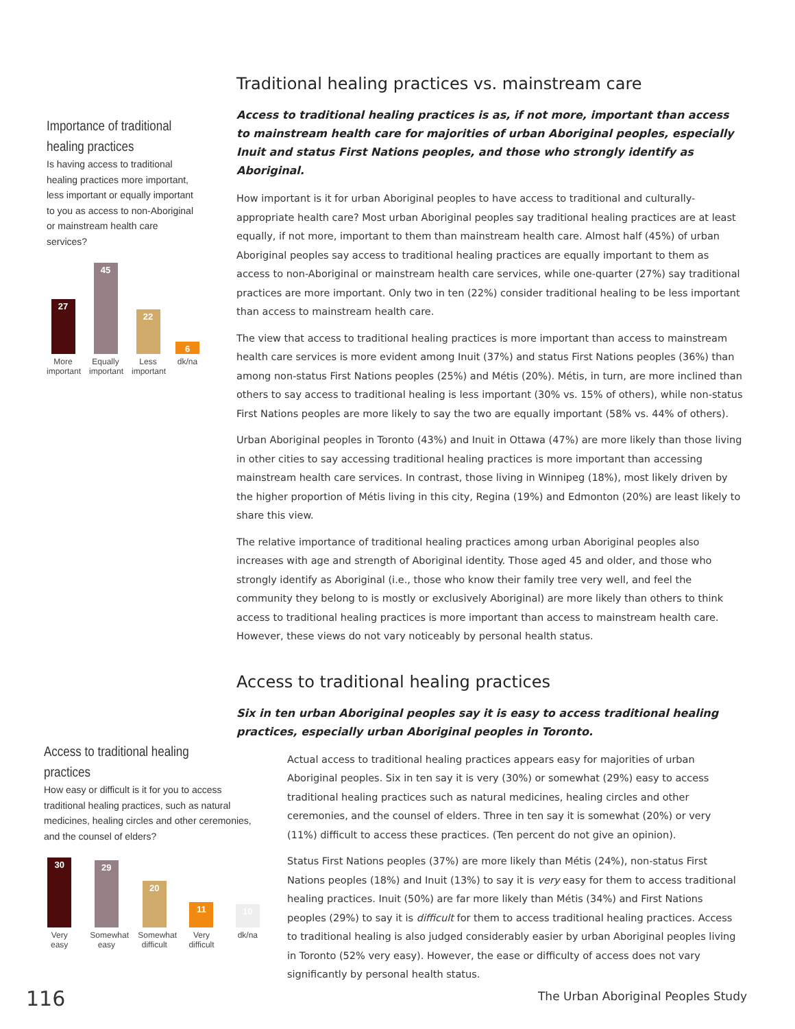Importance of traditional healing practices
Is having access to traditional healing practices more important, less important or equally important to you as access to non-Aboriginal or mainstream health care services?
27
More important
45
Equally important
22
Less important
6
dk/na
Access to traditional healing practices
How easy or difficult is it for you to access traditional healing practices, such as natural medicines, healing circles and other ceremonies, and the counsel of elders?
30
Very easy
29
Somewhat easy
20
Somewhat difficult
11
Very difficult
10
dk/na
Traditional healing practices vs. mainstream care
Access to traditional healing practices is as, if not more, important than access to mainstream health care for majorities of urban Aboriginal peoples, especially Inuit and status First Nations peoples, and those who strongly identify as Aboriginal.
How important is it for urban Aboriginal peoples to have access to traditional and culturally-appropriate health care? Most urban Aboriginal peoples say traditional healing practices are at least equally, if not more, important to them than mainstream health care. Almost half (45%) of urban Aboriginal peoples say access to traditional healing practices are equally important to them as access to non-Aboriginal or mainstream health care services, while one-quarter (27%) say traditional practices are more important. Only two in ten (22%) consider traditional healing to be less important than access to mainstream health care.
The view that access to traditional healing practices is more important than access to mainstream health care services is more evident among Inuit (37%) and status First Nations peoples (36%) than among non-status First Nations peoples (25%) and Métis (20%). Métis, in turn, are more inclined than others to say access to traditional healing is less important (30% vs. 15% of others), while non-status First Nations peoples are more likely to say the two are equally important (58% vs. 44% of others).
Urban Aboriginal peoples in Toronto (43%) and Inuit in Ottawa (47%) are more likely than those living in other cities to say accessing traditional healing practices is more important than accessing mainstream health care services. In contrast, those living in Winnipeg (18%), most likely driven by the higher proportion of Métis living in this city, Regina (19%) and Edmonton (20%) are least likely to share this view.
The relative importance of traditional healing practices among urban Aboriginal peoples also increases with age and strength of Aboriginal identity. Those aged 45 and older, and those who strongly identify as Aboriginal (i.e., those who know their family tree very well, and feel the community they belong to is mostly or exclusively Aboriginal) are more likely than others to think access to traditional healing practices is more important than access to mainstream health care. However, these views do not vary noticeably by personal health status.
Access to traditional healing practices
Six in ten urban Aboriginal peoples say it is easy to access traditional healing practices, especially urban Aboriginal peoples in Toronto.
Actual access to traditional healing practices appears easy for majorities of urban Aboriginal peoples. Six in ten say it is very (30%) or somewhat (29%) easy to access traditional healing practices such as natural medicines, healing circles and other ceremonies, and the counsel of elders. Three in ten say it is somewhat (20%) or very (11%) difficult to access these practices. (Ten percent do not give an opinion).
Status First Nations peoples (37%) are more likely than Métis (24%), non-status First Nations peoples (18%) and Inuit (13%) to say it is very easy for them to access traditional healing practices. Inuit (50%) are far more likely than Métis (34%) and First Nations peoples (29%) to say it is difficult for them to access traditional healing practices. Access to traditional healing is also judged considerably easier by urban Aboriginal peoples living in Toronto (52% very easy). However, the ease or difficulty of access does not vary significantly by personal health status.
116
The Urban Aboriginal Peoples Study